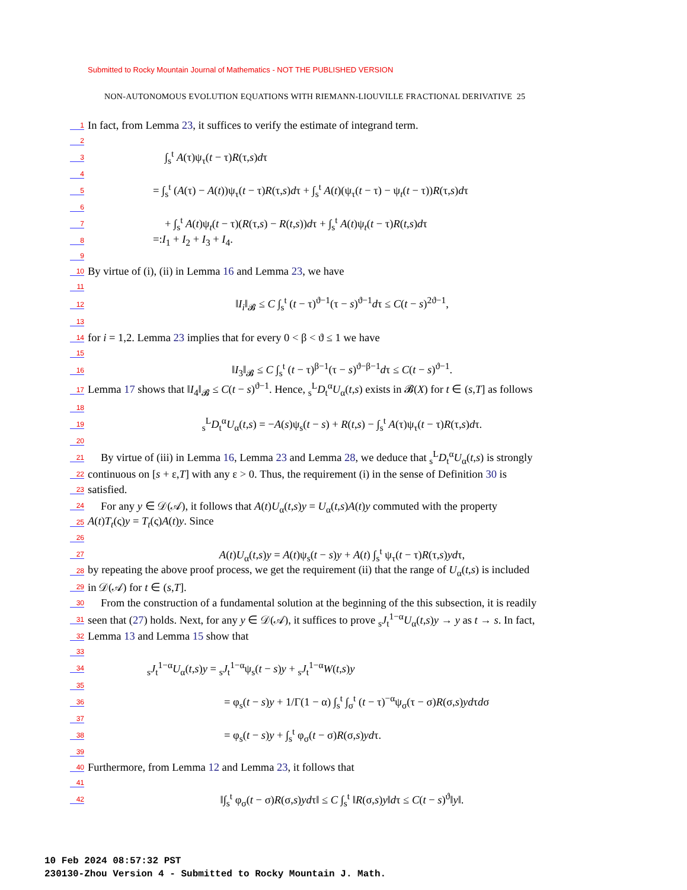Submitted to Rocky Mountain Journal of Mathematics - NOT THE PUBLISHED VERSION
NON-AUTONOMOUS EVOLUTION EQUATIONS WITH RIEMANN-LIOUVILLE FRACTIONAL DERIVATIVE 25
1 In fact, from Lemma 23, it suffices to verify the estimate of integrand term.
2
3 ∫<sub>s</sub><sup>t</sup> A(τ)ψ<sub>τ</sub>(t − τ)R(τ,s)dτ
4
5 = ∫<sub>s</sub><sup>t</sup> (A(τ) − A(t))ψ<sub>τ</sub>(t − τ)R(τ,s)dτ + ∫<sub>s</sub><sup>t</sup> A(t)(ψ<sub>τ</sub>(t − τ) − ψ<sub>t</sub>(t − τ))R(τ,s)dτ
6
7 + ∫<sub>s</sub><sup>t</sup> A(t)ψ<sub>t</sub>(t − τ)(R(τ,s) − R(t,s))dτ + ∫<sub>s</sub><sup>t</sup> A(t)ψ<sub>t</sub>(t − τ)R(t,s)dτ
8 =:I<sub>1</sub> + I<sub>2</sub> + I<sub>3</sub> + I<sub>4</sub>.
9
10 By virtue of (i), (ii) in Lemma 16 and Lemma 23, we have
11
12 ‖I<sub>i</sub>‖<sub>𝓑</sub> ≤ C ∫<sub>s</sub><sup>t</sup> (t − τ)<sup>ϑ−1</sup>(τ − s)<sup>ϑ−1</sup>dτ ≤ C(t − s)<sup>2ϑ−1</sup>,
13
14 for i = 1,2. Lemma 23 implies that for every 0 < β < ϑ ≤ 1 we have
15
16 ‖I<sub>3</sub>‖<sub>𝓑</sub> ≤ C ∫<sub>s</sub><sup>t</sup> (t − τ)<sup>β−1</sup>(τ − s)<sup>ϑ−β−1</sup>dτ ≤ C(t − s)<sup>ϑ−1</sup>.
17 Lemma 17 shows that ‖I<sub>4</sub>‖<sub>𝓑</sub> ≤ C(t − s)<sup>ϑ−1</sup>. Hence, <sub>s</sub><sup>L</sup>D<sub>t</sub><sup>α</sup>U<sub>α</sub>(t,s) exists in 𝓑(X) for t ∈ (s,T] as follows
18
19 <sub>s</sub><sup>L</sup>D<sub>t</sub><sup>α</sup>U<sub>α</sub>(t,s) = −A(s)ψ<sub>s</sub>(t − s) + R(t,s) − ∫<sub>s</sub><sup>t</sup> A(τ)ψ<sub>τ</sub>(t − τ)R(τ,s)dτ.
20
21 By virtue of (iii) in Lemma 16, Lemma 23 and Lemma 28, we deduce that <sub>s</sub><sup>L</sup>D<sub>t</sub><sup>α</sup>U<sub>α</sub>(t,s) is strongly
22 continuous on [s + ε,T] with any ε > 0. Thus, the requirement (i) in the sense of Definition 30 is
23 satisfied.
24 For any y ∈ 𝒟(𝒜), it follows that A(t)U<sub>α</sub>(t,s)y = U<sub>α</sub>(t,s)A(t)y commuted with the property
25 A(t)T<sub>t</sub>(ς)y = T<sub>t</sub>(ς)A(t)y. Since
26
27 A(t)U<sub>α</sub>(t,s)y = A(t)ψ<sub>s</sub>(t − s)y + A(t) ∫<sub>s</sub><sup>t</sup> ψ<sub>τ</sub>(t − τ)R(τ,s)ydτ,
28 by repeating the above proof process, we get the requirement (ii) that the range of U<sub>α</sub>(t,s) is included
29 in 𝒟(𝒜) for t ∈ (s,T].
30 From the construction of a fundamental solution at the beginning of the this subsection, it is readily
31 seen that (27) holds. Next, for any y ∈ 𝒟(𝒜), it suffices to prove <sub>s</sub>J<sub>t</sub><sup>1−α</sup>U<sub>α</sub>(t,s)y → y as t → s. In fact,
32 Lemma 13 and Lemma 15 show that
33
34 <sub>s</sub>J<sub>t</sub><sup>1−α</sup>U<sub>α</sub>(t,s)y = <sub>s</sub>J<sub>t</sub><sup>1−α</sup>ψ<sub>s</sub>(t − s)y + <sub>s</sub>J<sub>t</sub><sup>1−α</sup>W(t,s)y
35
36 = φ<sub>s</sub>(t − s)y + 1/Γ(1 − α) ∫<sub>s</sub><sup>t</sup> ∫<sub>σ</sub><sup>t</sup> (t − τ)<sup>−α</sup>ψ<sub>σ</sub>(τ − σ)R(σ,s)ydτdσ
37
38 = φ<sub>s</sub>(t − s)y + ∫<sub>s</sub><sup>t</sup> φ<sub>σ</sub>(t − σ)R(σ,s)ydτ.
39
40 Furthermore, from Lemma 12 and Lemma 23, it follows that
41
42 ‖∫<sub>s</sub><sup>t</sup> φ<sub>σ</sub>(t − σ)R(σ,s)ydτ‖ ≤ C ∫<sub>s</sub><sup>t</sup> ‖R(σ,s)y‖dτ ≤ C(t − s)<sup>ϑ</sup>‖y‖.
10 Feb 2024 08:57:32 PST
230130-Zhou Version 4 - Submitted to Rocky Mountain J. Math.